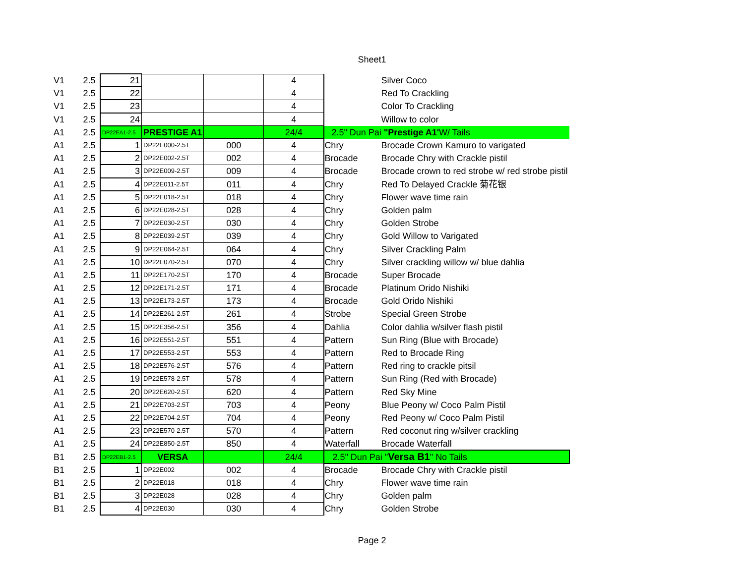Sheet1
| V1 | 2.5 | 21 | | | 4 | | Silver Coco |
| V1 | 2.5 | 22 | | | 4 | | Red To Crackling |
| V1 | 2.5 | 23 | | | 4 | | Color To Crackling |
| V1 | 2.5 | 24 | | | 4 | | Willow to color |
| A1 | 2.5 | DP22EA1-2.5 | PRESTIGE A1 | | 24/4 | 2.5" Dun Pai "Prestige A1' W/ Tails | |
| A1 | 2.5 | 1 | DP22E000-2.5T | 000 | 4 | Chry | Brocade Crown Kamuro to varigated |
| A1 | 2.5 | 2 | DP22E002-2.5T | 002 | 4 | Brocade | Brocade Chry with Crackle pistil |
| A1 | 2.5 | 3 | DP22E009-2.5T | 009 | 4 | Brocade | Brocade crown to red strobe w/ red strobe pistil |
| A1 | 2.5 | 4 | DP22E011-2.5T | 011 | 4 | Chry | Red To Delayed Crackle 菊花银 |
| A1 | 2.5 | 5 | DP22E018-2.5T | 018 | 4 | Chry | Flower wave time rain |
| A1 | 2.5 | 6 | DP22E028-2.5T | 028 | 4 | Chry | Golden palm |
| A1 | 2.5 | 7 | DP22E030-2.5T | 030 | 4 | Chry | Golden Strobe |
| A1 | 2.5 | 8 | DP22E039-2.5T | 039 | 4 | Chry | Gold Willow to Varigated |
| A1 | 2.5 | 9 | DP22E064-2.5T | 064 | 4 | Chry | Silver Crackling Palm |
| A1 | 2.5 | 10 | DP22E070-2.5T | 070 | 4 | Chry | Silver crackling willow w/ blue dahlia |
| A1 | 2.5 | 11 | DP22E170-2.5T | 170 | 4 | Brocade | Super Brocade |
| A1 | 2.5 | 12 | DP22E171-2.5T | 171 | 4 | Brocade | Platinum Orido Nishiki |
| A1 | 2.5 | 13 | DP22E173-2.5T | 173 | 4 | Brocade | Gold Orido Nishiki |
| A1 | 2.5 | 14 | DP22E261-2.5T | 261 | 4 | Strobe | Special Green Strobe |
| A1 | 2.5 | 15 | DP22E356-2.5T | 356 | 4 | Dahlia | Color dahlia w/silver flash pistil |
| A1 | 2.5 | 16 | DP22E551-2.5T | 551 | 4 | Pattern | Sun Ring (Blue with Brocade) |
| A1 | 2.5 | 17 | DP22E553-2.5T | 553 | 4 | Pattern | Red to Brocade Ring |
| A1 | 2.5 | 18 | DP22E576-2.5T | 576 | 4 | Pattern | Red ring to crackle pitsil |
| A1 | 2.5 | 19 | DP22E578-2.5T | 578 | 4 | Pattern | Sun Ring (Red with Brocade) |
| A1 | 2.5 | 20 | DP22E620-2.5T | 620 | 4 | Pattern | Red Sky Mine |
| A1 | 2.5 | 21 | DP22E703-2.5T | 703 | 4 | Peony | Blue Peony w/ Coco Palm Pistil |
| A1 | 2.5 | 22 | DP22E704-2.5T | 704 | 4 | Peony | Red Peony w/ Coco Palm Pistil |
| A1 | 2.5 | 23 | DP22E570-2.5T | 570 | 4 | Pattern | Red coconut ring w/silver crackling |
| A1 | 2.5 | 24 | DP22E850-2.5T | 850 | 4 | Waterfall | Brocade Waterfall |
| B1 | 2.5 | DP22EB1-2.5 | VERSA | | 24/4 | 2.5" Dun Pai " Versa B1 " No Tails | |
| B1 | 2.5 | 1 | DP22E002 | 002 | 4 | Brocade | Brocade Chry with Crackle pistil |
| B1 | 2.5 | 2 | DP22E018 | 018 | 4 | Chry | Flower wave time rain |
| B1 | 2.5 | 3 | DP22E028 | 028 | 4 | Chry | Golden palm |
| B1 | 2.5 | 4 | DP22E030 | 030 | 4 | Chry | Golden Strobe |
Page 2